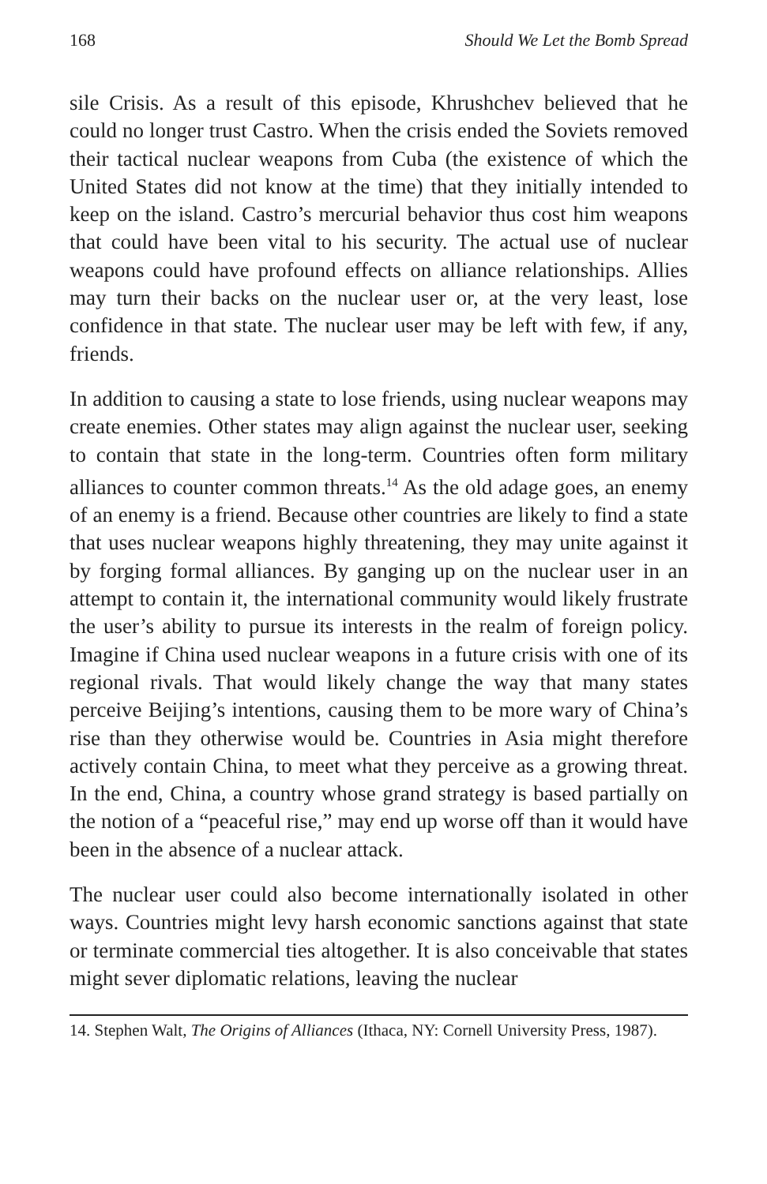168 Should We Let the Bomb Spread
sile Crisis. As a result of this episode, Khrushchev believed that he could no longer trust Castro. When the crisis ended the Soviets removed their tactical nuclear weapons from Cuba (the existence of which the United States did not know at the time) that they initially intended to keep on the island. Castro’s mercurial behavior thus cost him weapons that could have been vital to his security. The actual use of nuclear weapons could have profound effects on alliance relationships. Allies may turn their backs on the nuclear user or, at the very least, lose confidence in that state. The nuclear user may be left with few, if any, friends.
In addition to causing a state to lose friends, using nuclear weapons may create enemies. Other states may align against the nuclear user, seeking to contain that state in the long-term. Countries often form military alliances to counter common threats.<sup>14</sup> As the old adage goes, an enemy of an enemy is a friend. Because other countries are likely to find a state that uses nuclear weapons highly threatening, they may unite against it by forging formal alliances. By ganging up on the nuclear user in an attempt to contain it, the international community would likely frustrate the user’s ability to pursue its interests in the realm of foreign policy. Imagine if China used nuclear weapons in a future crisis with one of its regional rivals. That would likely change the way that many states perceive Beijing’s intentions, causing them to be more wary of China’s rise than they otherwise would be. Countries in Asia might therefore actively contain China, to meet what they perceive as a growing threat. In the end, China, a country whose grand strategy is based partially on the notion of a “peaceful rise,” may end up worse off than it would have been in the absence of a nuclear attack.
The nuclear user could also become internationally isolated in other ways. Countries might levy harsh economic sanctions against that state or terminate commercial ties altogether. It is also conceivable that states might sever diplomatic relations, leaving the nuclear
14. Stephen Walt, The Origins of Alliances (Ithaca, NY: Cornell University Press, 1987).